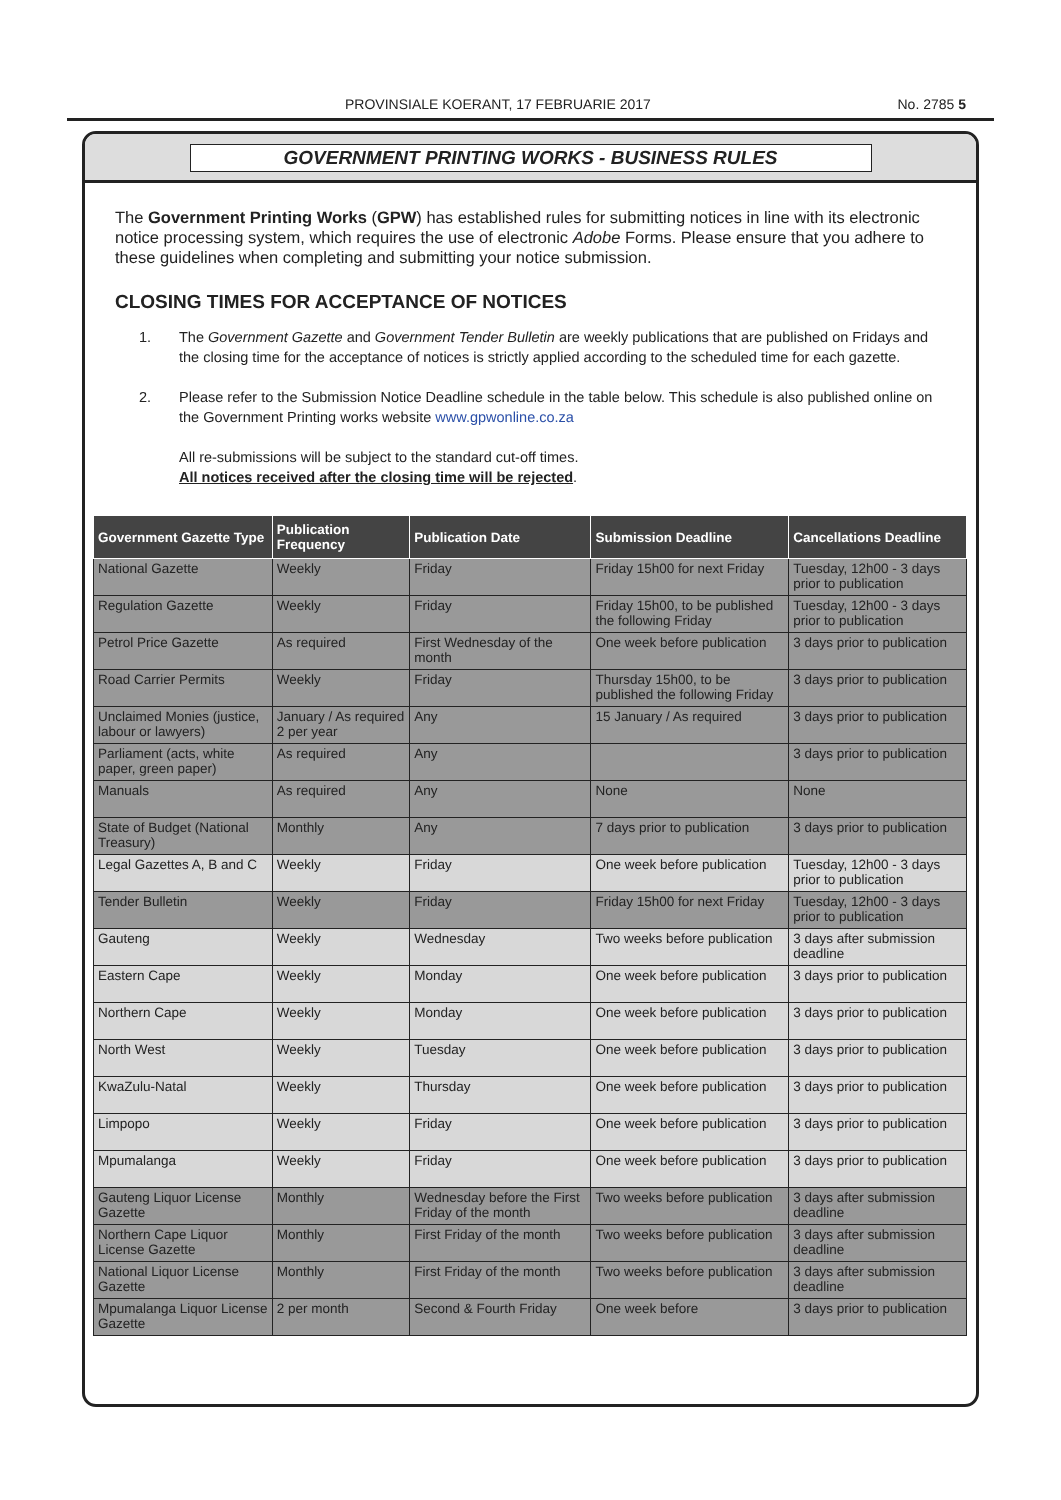PROVINSIALE KOERANT, 17 FEBRUARIE 2017 No. 2785 5
GOVERNMENT PRINTING WORKS - BUSINESS RULES
The Government Printing Works (GPW) has established rules for submitting notices in line with its electronic notice processing system, which requires the use of electronic Adobe Forms. Please ensure that you adhere to these guidelines when completing and submitting your notice submission.
CLOSING TIMES FOR ACCEPTANCE OF NOTICES
1. The Government Gazette and Government Tender Bulletin are weekly publications that are published on Fridays and the closing time for the acceptance of notices is strictly applied according to the scheduled time for each gazette.
2. Please refer to the Submission Notice Deadline schedule in the table below. This schedule is also published online on the Government Printing works website www.gpwonline.co.za
All re-submissions will be subject to the standard cut-off times.
All notices received after the closing time will be rejected.
| Government Gazette Type | Publication Frequency | Publication Date | Submission Deadline | Cancellations Deadline |
| --- | --- | --- | --- | --- |
| National Gazette | Weekly | Friday | Friday 15h00 for next Friday | Tuesday, 12h00 - 3 days prior to publication |
| Regulation Gazette | Weekly | Friday | Friday 15h00, to be published the following Friday | Tuesday, 12h00 - 3 days prior to publication |
| Petrol Price Gazette | As required | First Wednesday of the month | One week before publication | 3 days prior to publication |
| Road Carrier Permits | Weekly | Friday | Thursday 15h00, to be published the following Friday | 3 days prior to publication |
| Unclaimed Monies (justice, labour or lawyers) | January / As required 2 per year | Any | 15 January / As required | 3 days prior to publication |
| Parliament (acts, white paper, green paper) | As required | Any | | 3 days prior to publication |
| Manuals | As required | Any | None | None |
| State of Budget (National Treasury) | Monthly | Any | 7 days prior to publication | 3 days prior to publication |
| Legal Gazettes A, B and C | Weekly | Friday | One week before publication | Tuesday, 12h00 - 3 days prior to publication |
| Tender Bulletin | Weekly | Friday | Friday 15h00 for next Friday | Tuesday, 12h00 - 3 days prior to publication |
| Gauteng | Weekly | Wednesday | Two weeks before publication | 3 days after submission deadline |
| Eastern Cape | Weekly | Monday | One week before publication | 3 days prior to publication |
| Northern Cape | Weekly | Monday | One week before publication | 3 days prior to publication |
| North West | Weekly | Tuesday | One week before publication | 3 days prior to publication |
| KwaZulu-Natal | Weekly | Thursday | One week before publication | 3 days prior to publication |
| Limpopo | Weekly | Friday | One week before publication | 3 days prior to publication |
| Mpumalanga | Weekly | Friday | One week before publication | 3 days prior to publication |
| Gauteng Liquor License Gazette | Monthly | Wednesday before the First Friday of the month | Two weeks before publication | 3 days after submission deadline |
| Northern Cape Liquor License Gazette | Monthly | First Friday of the month | Two weeks before publication | 3 days after submission deadline |
| National Liquor License Gazette | Monthly | First Friday of the month | Two weeks before publication | 3 days after submission deadline |
| Mpumalanga Liquor License Gazette | 2 per month | Second & Fourth Friday | One week before | 3 days prior to publication |